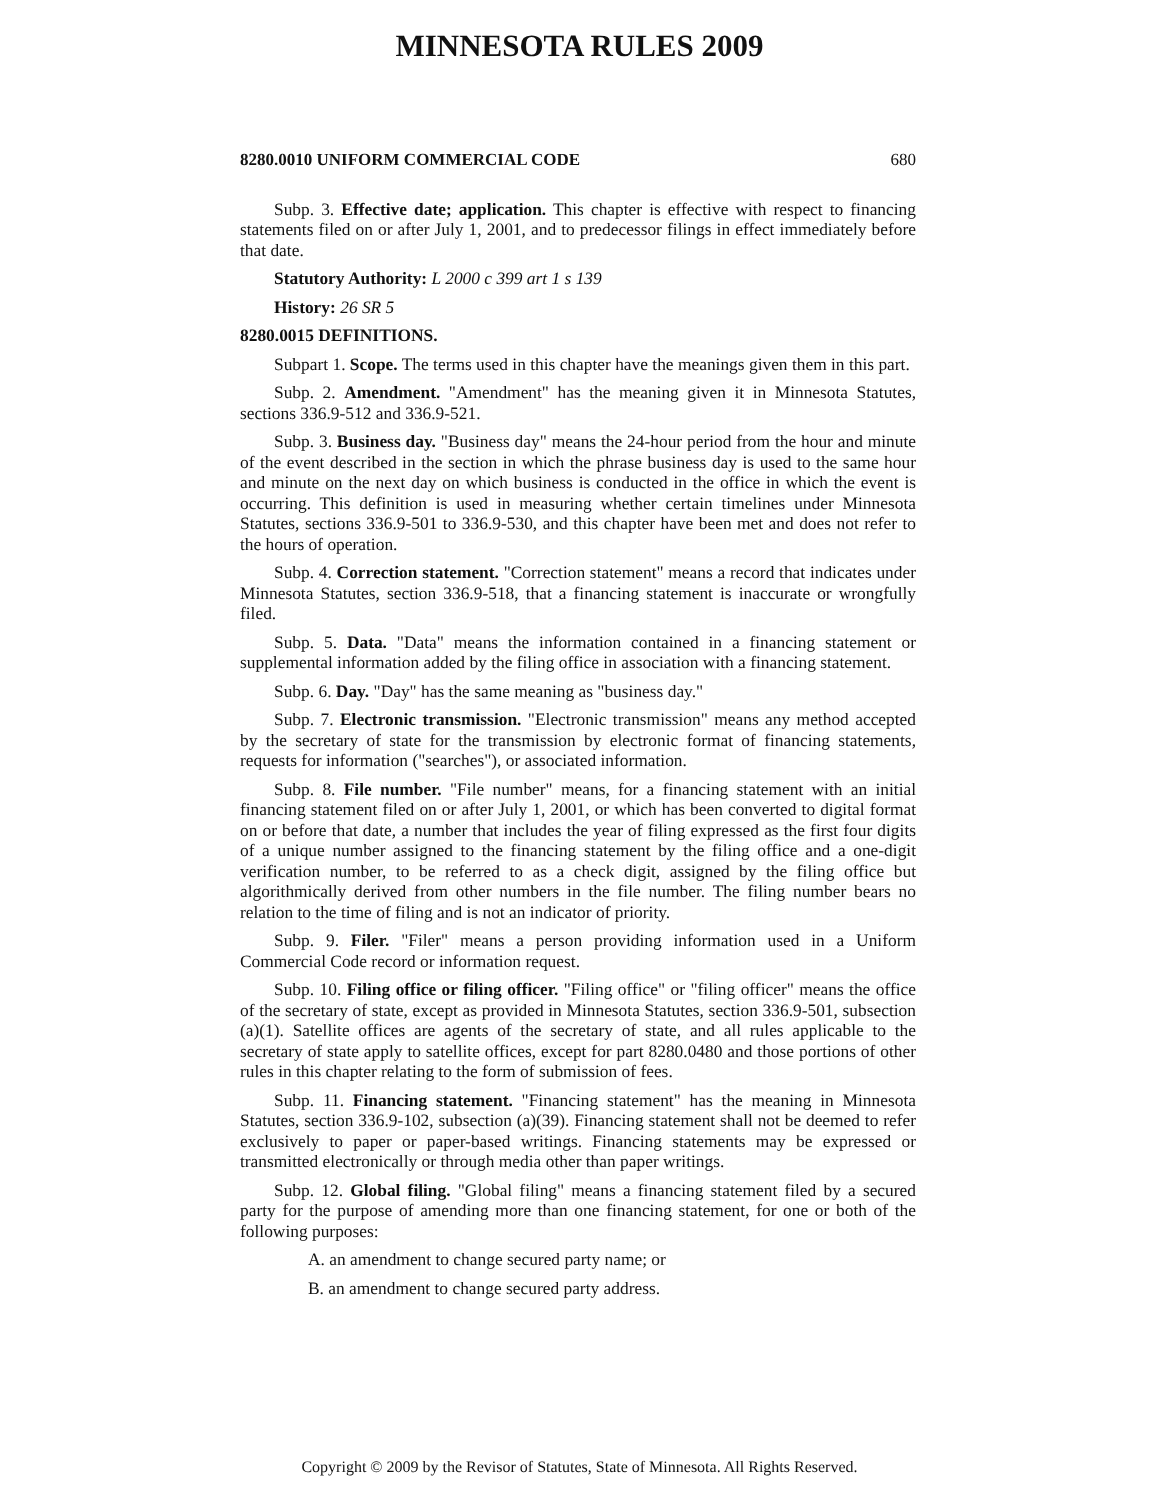MINNESOTA RULES 2009
8280.0010 UNIFORM COMMERCIAL CODE 680
Subp. 3. Effective date; application. This chapter is effective with respect to financing statements filed on or after July 1, 2001, and to predecessor filings in effect immediately before that date.
Statutory Authority: L 2000 c 399 art 1 s 139
History: 26 SR 5
8280.0015 DEFINITIONS.
Subpart 1. Scope. The terms used in this chapter have the meanings given them in this part.
Subp. 2. Amendment. "Amendment" has the meaning given it in Minnesota Statutes, sections 336.9-512 and 336.9-521.
Subp. 3. Business day. "Business day" means the 24-hour period from the hour and minute of the event described in the section in which the phrase business day is used to the same hour and minute on the next day on which business is conducted in the office in which the event is occurring. This definition is used in measuring whether certain timelines under Minnesota Statutes, sections 336.9-501 to 336.9-530, and this chapter have been met and does not refer to the hours of operation.
Subp. 4. Correction statement. "Correction statement" means a record that indicates under Minnesota Statutes, section 336.9-518, that a financing statement is inaccurate or wrongfully filed.
Subp. 5. Data. "Data" means the information contained in a financing statement or supplemental information added by the filing office in association with a financing statement.
Subp. 6. Day. "Day" has the same meaning as "business day."
Subp. 7. Electronic transmission. "Electronic transmission" means any method accepted by the secretary of state for the transmission by electronic format of financing statements, requests for information ("searches"), or associated information.
Subp. 8. File number. "File number" means, for a financing statement with an initial financing statement filed on or after July 1, 2001, or which has been converted to digital format on or before that date, a number that includes the year of filing expressed as the first four digits of a unique number assigned to the financing statement by the filing office and a one-digit verification number, to be referred to as a check digit, assigned by the filing office but algorithmically derived from other numbers in the file number. The filing number bears no relation to the time of filing and is not an indicator of priority.
Subp. 9. Filer. "Filer" means a person providing information used in a Uniform Commercial Code record or information request.
Subp. 10. Filing office or filing officer. "Filing office" or "filing officer" means the office of the secretary of state, except as provided in Minnesota Statutes, section 336.9-501, subsection (a)(1). Satellite offices are agents of the secretary of state, and all rules applicable to the secretary of state apply to satellite offices, except for part 8280.0480 and those portions of other rules in this chapter relating to the form of submission of fees.
Subp. 11. Financing statement. "Financing statement" has the meaning in Minnesota Statutes, section 336.9-102, subsection (a)(39). Financing statement shall not be deemed to refer exclusively to paper or paper-based writings. Financing statements may be expressed or transmitted electronically or through media other than paper writings.
Subp. 12. Global filing. "Global filing" means a financing statement filed by a secured party for the purpose of amending more than one financing statement, for one or both of the following purposes:
A. an amendment to change secured party name; or
B. an amendment to change secured party address.
Copyright © 2009 by the Revisor of Statutes, State of Minnesota. All Rights Reserved.